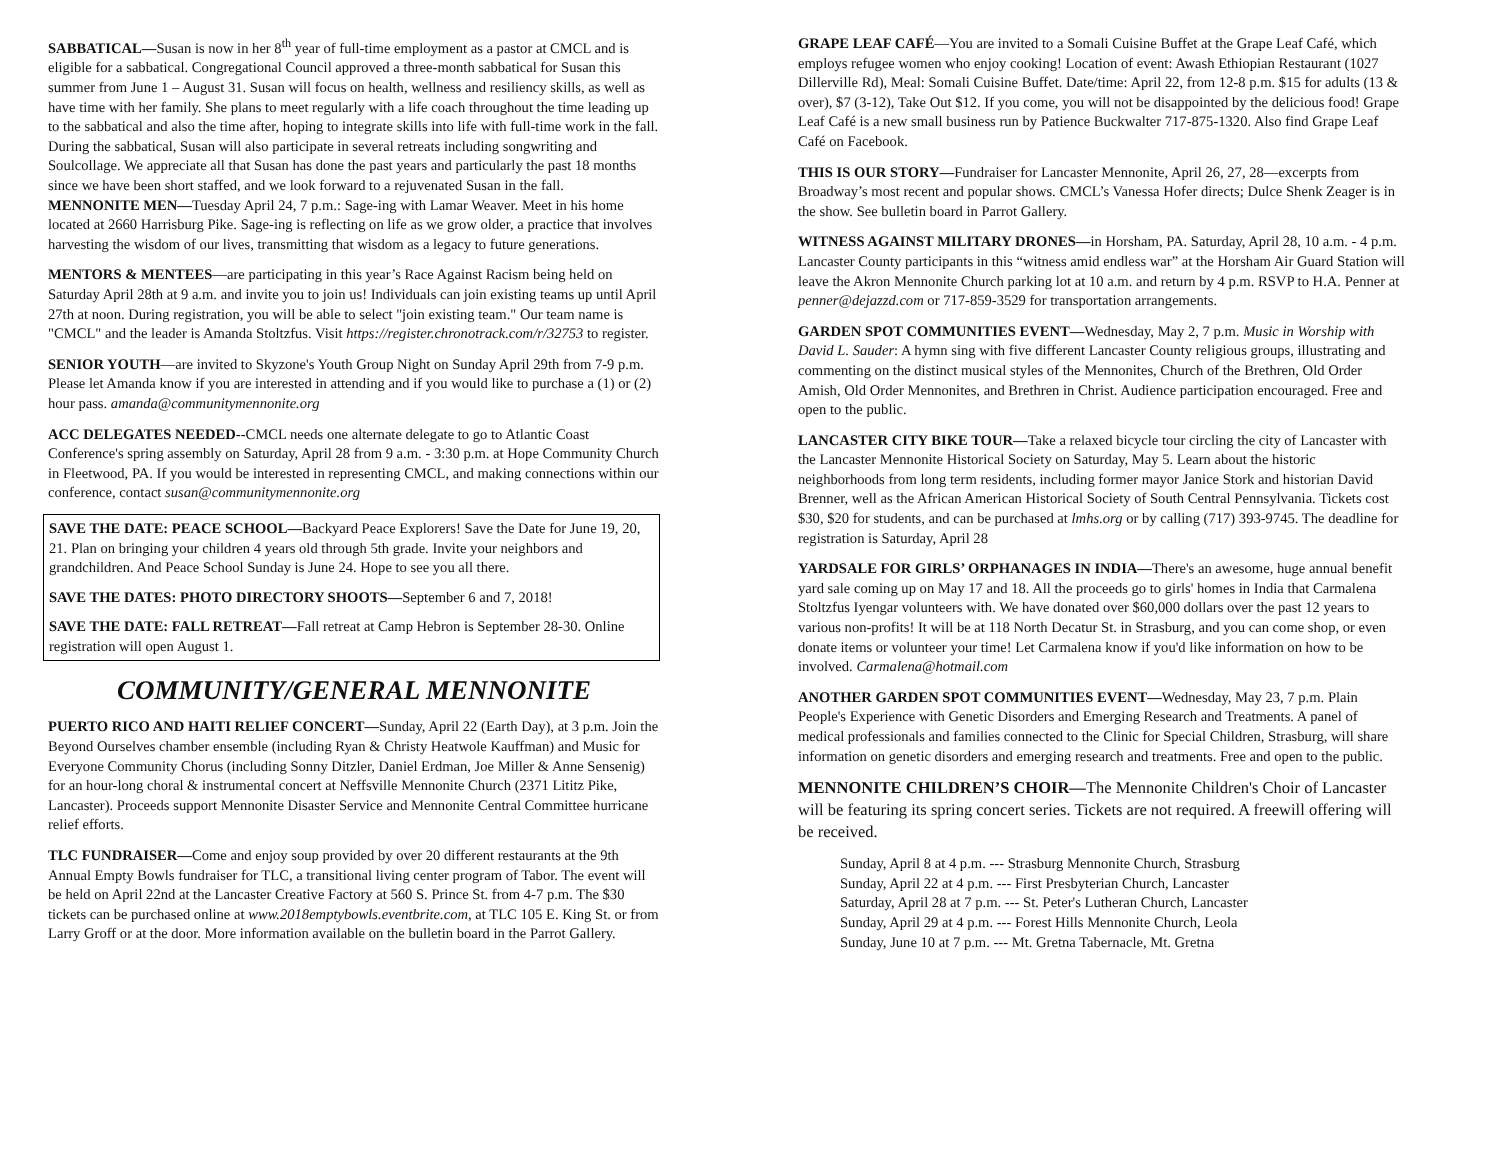SABBATICAL—Susan is now in her 8<sup>th</sup> year of full-time employment as a pastor at CMCL and is eligible for a sabbatical. Congregational Council approved a three-month sabbatical for Susan this summer from June 1 – August 31. Susan will focus on health, wellness and resiliency skills, as well as have time with her family. She plans to meet regularly with a life coach throughout the time leading up to the sabbatical and also the time after, hoping to integrate skills into life with full-time work in the fall. During the sabbatical, Susan will also participate in several retreats including songwriting and Soulcollage. We appreciate all that Susan has done the past years and particularly the past 18 months since we have been short staffed, and we look forward to a rejuvenated Susan in the fall.
MENNONITE MEN—Tuesday April 24, 7 p.m.: Sage-ing with Lamar Weaver. Meet in his home located at 2660 Harrisburg Pike. Sage-ing is reflecting on life as we grow older, a practice that involves harvesting the wisdom of our lives, transmitting that wisdom as a legacy to future generations.
MENTORS & MENTEES—are participating in this year’s Race Against Racism being held on Saturday April 28th at 9 a.m. and invite you to join us! Individuals can join existing teams up until April 27th at noon. During registration, you will be able to select "join existing team." Our team name is "CMCL" and the leader is Amanda Stoltzfus. Visit https://register.chronotrack.com/r/32753 to register.
SENIOR YOUTH—are invited to Skyzone's Youth Group Night on Sunday April 29th from 7-9 p.m. Please let Amanda know if you are interested in attending and if you would like to purchase a (1) or (2) hour pass. amanda@communitymennonite.org
ACC DELEGATES NEEDED--CMCL needs one alternate delegate to go to Atlantic Coast Conference's spring assembly on Saturday, April 28 from 9 a.m. - 3:30 p.m. at Hope Community Church in Fleetwood, PA. If you would be interested in representing CMCL, and making connections within our conference, contact susan@communitymennonite.org
SAVE THE DATE: PEACE SCHOOL—Backyard Peace Explorers! Save the Date for June 19, 20, 21. Plan on bringing your children 4 years old through 5th grade. Invite your neighbors and grandchildren. And Peace School Sunday is June 24. Hope to see you all there.
SAVE THE DATES: PHOTO DIRECTORY SHOOTS—September 6 and 7, 2018!
SAVE THE DATE: FALL RETREAT—Fall retreat at Camp Hebron is September 28-30. Online registration will open August 1.
COMMUNITY/GENERAL MENNONITE
PUERTO RICO AND HAITI RELIEF CONCERT—Sunday, April 22 (Earth Day), at 3 p.m. Join the Beyond Ourselves chamber ensemble (including Ryan & Christy Heatwole Kauffman) and Music for Everyone Community Chorus (including Sonny Ditzler, Daniel Erdman, Joe Miller & Anne Sensenig) for an hour-long choral & instrumental concert at Neffsville Mennonite Church (2371 Lititz Pike, Lancaster). Proceeds support Mennonite Disaster Service and Mennonite Central Committee hurricane relief efforts.
TLC FUNDRAISER—Come and enjoy soup provided by over 20 different restaurants at the 9th Annual Empty Bowls fundraiser for TLC, a transitional living center program of Tabor. The event will be held on April 22nd at the Lancaster Creative Factory at 560 S. Prince St. from 4-7 p.m. The $30 tickets can be purchased online at www.2018emptybowls.eventbrite.com, at TLC 105 E. King St. or from Larry Groff or at the door. More information available on the bulletin board in the Parrot Gallery.
GRAPE LEAF CAFÉ—You are invited to a Somali Cuisine Buffet at the Grape Leaf Café, which employs refugee women who enjoy cooking! Location of event: Awash Ethiopian Restaurant (1027 Dillerville Rd), Meal: Somali Cuisine Buffet. Date/time: April 22, from 12-8 p.m. $15 for adults (13 & over), $7 (3-12), Take Out $12. If you come, you will not be disappointed by the delicious food! Grape Leaf Café is a new small business run by Patience Buckwalter 717-875-1320. Also find Grape Leaf Café on Facebook.
THIS IS OUR STORY—Fundraiser for Lancaster Mennonite, April 26, 27, 28—excerpts from Broadway’s most recent and popular shows. CMCL’s Vanessa Hofer directs; Dulce Shenk Zeager is in the show. See bulletin board in Parrot Gallery.
WITNESS AGAINST MILITARY DRONES—in Horsham, PA. Saturday, April 28, 10 a.m. - 4 p.m. Lancaster County participants in this “witness amid endless war” at the Horsham Air Guard Station will leave the Akron Mennonite Church parking lot at 10 a.m. and return by 4 p.m. RSVP to H.A. Penner at penner@dejazzd.com or 717-859-3529 for transportation arrangements.
GARDEN SPOT COMMUNITIES EVENT—Wednesday, May 2, 7 p.m. Music in Worship with David L. Sauder: A hymn sing with five different Lancaster County religious groups, illustrating and commenting on the distinct musical styles of the Mennonites, Church of the Brethren, Old Order Amish, Old Order Mennonites, and Brethren in Christ. Audience participation encouraged. Free and open to the public.
LANCASTER CITY BIKE TOUR—Take a relaxed bicycle tour circling the city of Lancaster with the Lancaster Mennonite Historical Society on Saturday, May 5. Learn about the historic neighborhoods from long term residents, including former mayor Janice Stork and historian David Brenner, well as the African American Historical Society of South Central Pennsylvania. Tickets cost $30, $20 for students, and can be purchased at lmhs.org or by calling (717) 393-9745. The deadline for registration is Saturday, April 28
YARDSALE FOR GIRLS’ ORPHANAGES IN INDIA—There's an awesome, huge annual benefit yard sale coming up on May 17 and 18. All the proceeds go to girls' homes in India that Carmalena Stoltzfus Iyengar volunteers with. We have donated over $60,000 dollars over the past 12 years to various non-profits! It will be at 118 North Decatur St. in Strasburg, and you can come shop, or even donate items or volunteer your time! Let Carmalena know if you'd like information on how to be involved. Carmalena@hotmail.com
ANOTHER GARDEN SPOT COMMUNITIES EVENT—Wednesday, May 23, 7 p.m. Plain People's Experience with Genetic Disorders and Emerging Research and Treatments. A panel of medical professionals and families connected to the Clinic for Special Children, Strasburg, will share information on genetic disorders and emerging research and treatments. Free and open to the public.
MENNONITE CHILDREN’S CHOIR—The Mennonite Children's Choir of Lancaster will be featuring its spring concert series. Tickets are not required. A freewill offering will be received.
Sunday, April 8 at 4 p.m. --- Strasburg Mennonite Church, Strasburg
Sunday, April 22 at 4 p.m. --- First Presbyterian Church, Lancaster
Saturday, April 28 at 7 p.m. --- St. Peter's Lutheran Church, Lancaster
Sunday, April 29 at 4 p.m. --- Forest Hills Mennonite Church, Leola
Sunday, June 10 at 7 p.m. --- Mt. Gretna Tabernacle, Mt. Gretna